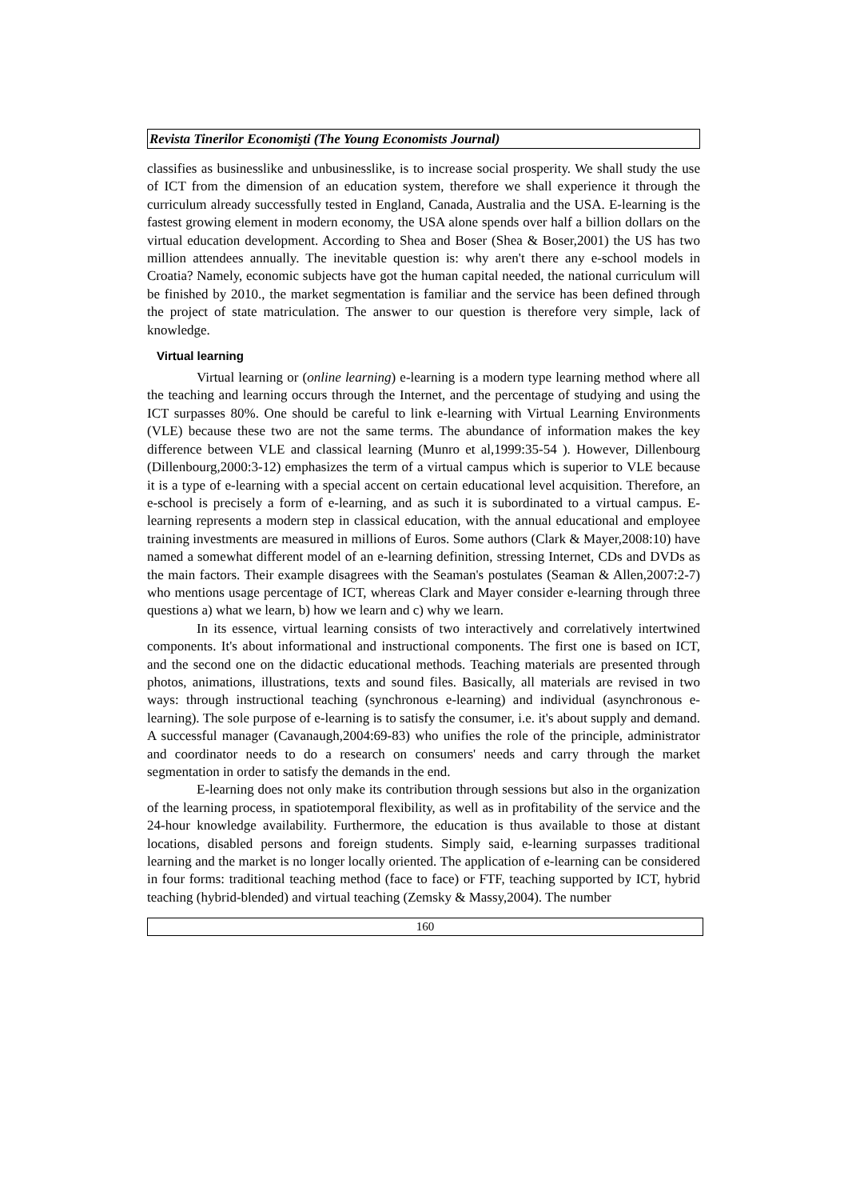Revista Tinerilor Economişti (The Young Economists Journal)
classifies as businesslike and unbusinesslike, is to increase social prosperity. We shall study the use of ICT from the dimension of an education system, therefore we shall experience it through the curriculum already successfully tested in England, Canada, Australia and the USA. E-learning is the fastest growing element in modern economy, the USA alone spends over half a billion dollars on the virtual education development. According to Shea and Boser (Shea & Boser,2001) the US has two million attendees annually. The inevitable question is: why aren't there any e-school models in Croatia? Namely, economic subjects have got the human capital needed, the national curriculum will be finished by 2010., the market segmentation is familiar and the service has been defined through the project of state matriculation. The answer to our question is therefore very simple, lack of knowledge.
Virtual learning
Virtual learning or (online learning) e-learning is a modern type learning method where all the teaching and learning occurs through the Internet, and the percentage of studying and using the ICT surpasses 80%. One should be careful to link e-learning with Virtual Learning Environments (VLE) because these two are not the same terms. The abundance of information makes the key difference between VLE and classical learning (Munro et al,1999:35-54 ). However, Dillenbourg (Dillenbourg,2000:3-12) emphasizes the term of a virtual campus which is superior to VLE because it is a type of e-learning with a special accent on certain educational level acquisition. Therefore, an e-school is precisely a form of e-learning, and as such it is subordinated to a virtual campus. E-learning represents a modern step in classical education, with the annual educational and employee training investments are measured in millions of Euros. Some authors (Clark & Mayer,2008:10) have named a somewhat different model of an e-learning definition, stressing Internet, CDs and DVDs as the main factors. Their example disagrees with the Seaman's postulates (Seaman & Allen,2007:2-7) who mentions usage percentage of ICT, whereas Clark and Mayer consider e-learning through three questions a) what we learn, b) how we learn and c) why we learn.
In its essence, virtual learning consists of two interactively and correlatively intertwined components. It's about informational and instructional components. The first one is based on ICT, and the second one on the didactic educational methods. Teaching materials are presented through photos, animations, illustrations, texts and sound files. Basically, all materials are revised in two ways: through instructional teaching (synchronous e-learning) and individual (asynchronous e-learning). The sole purpose of e-learning is to satisfy the consumer, i.e. it's about supply and demand. A successful manager (Cavanaugh,2004:69-83) who unifies the role of the principle, administrator and coordinator needs to do a research on consumers' needs and carry through the market segmentation in order to satisfy the demands in the end.
E-learning does not only make its contribution through sessions but also in the organization of the learning process, in spatiotemporal flexibility, as well as in profitability of the service and the 24-hour knowledge availability. Furthermore, the education is thus available to those at distant locations, disabled persons and foreign students. Simply said, e-learning surpasses traditional learning and the market is no longer locally oriented. The application of e-learning can be considered in four forms: traditional teaching method (face to face) or FTF, teaching supported by ICT, hybrid teaching (hybrid-blended) and virtual teaching (Zemsky & Massy,2004). The number
160